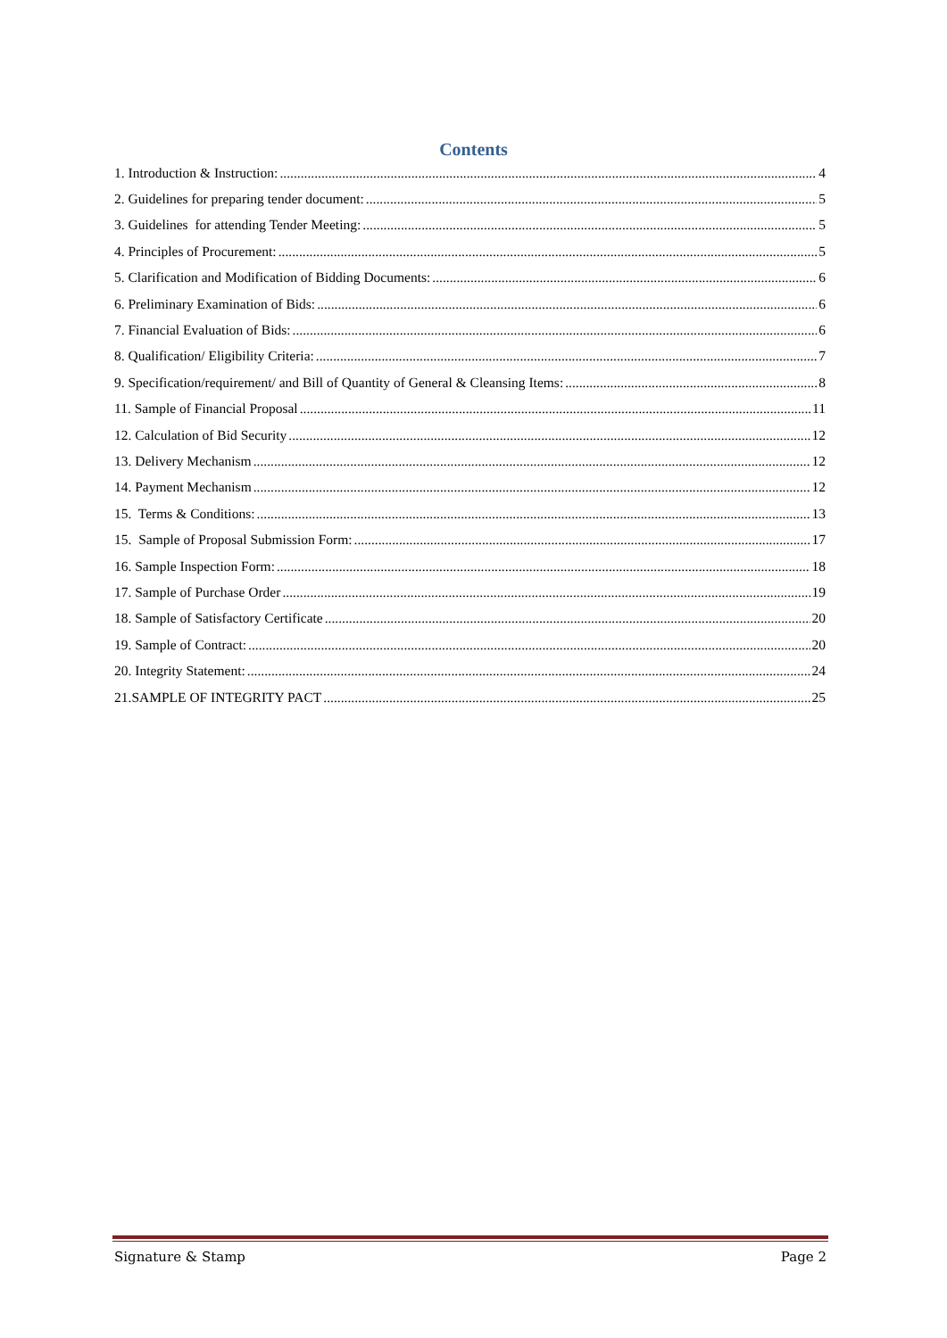Contents
1. Introduction & Instruction: 4
2. Guidelines for preparing tender document: 5
3. Guidelines for attending Tender Meeting: 5
4. Principles of Procurement: 5
5. Clarification and Modification of Bidding Documents: 6
6. Preliminary Examination of Bids: 6
7. Financial Evaluation of Bids: 6
8. Qualification/ Eligibility Criteria: 7
9. Specification/requirement/ and Bill of Quantity of General & Cleansing Items: 8
11. Sample of Financial Proposal 11
12. Calculation of Bid Security 12
13. Delivery Mechanism 12
14. Payment Mechanism 12
15. Terms & Conditions: 13
15. Sample of Proposal Submission Form: 17
16. Sample Inspection Form: 18
17. Sample of Purchase Order 19
18. Sample of Satisfactory Certificate 20
19. Sample of Contract: 20
20. Integrity Statement: 24
21.SAMPLE OF INTEGRITY PACT 25
Signature & Stamp Page 2